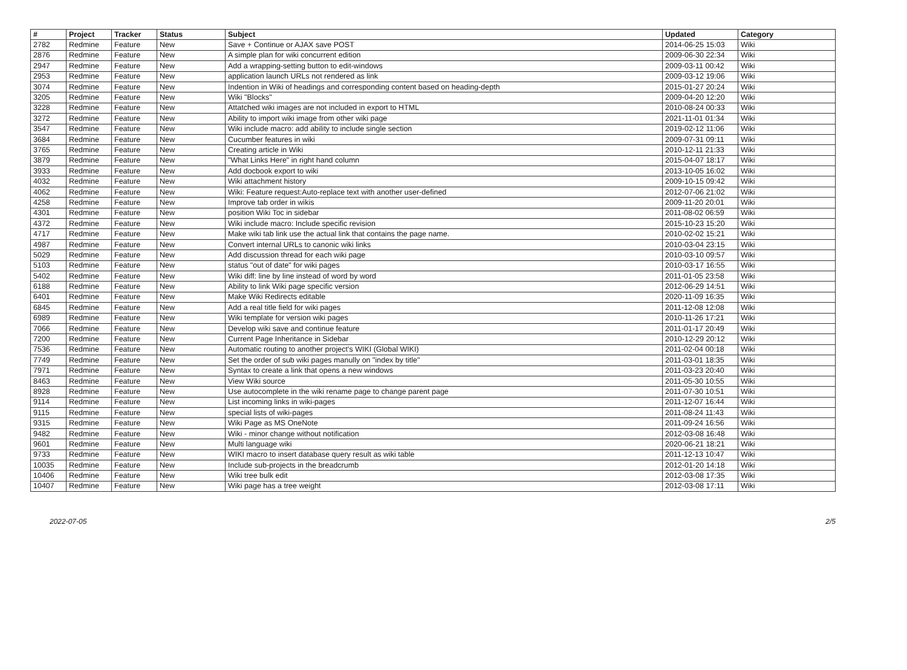| # | Project | Tracker | Status | Subject | Updated | Category |
| --- | --- | --- | --- | --- | --- | --- |
| 2782 | Redmine | Feature | New | Save + Continue or AJAX save POST | 2014-06-25 15:03 | Wiki |
| 2876 | Redmine | Feature | New | A simple plan for wiki concurrent edition | 2009-06-30 22:34 | Wiki |
| 2947 | Redmine | Feature | New | Add a wrapping-setting button to edit-windows | 2009-03-11 00:42 | Wiki |
| 2953 | Redmine | Feature | New | application launch URLs not rendered as link | 2009-03-12 19:06 | Wiki |
| 3074 | Redmine | Feature | New | Indention in Wiki of headings and corresponding content based on heading-depth | 2015-01-27 20:24 | Wiki |
| 3205 | Redmine | Feature | New | Wiki "Blocks" | 2009-04-20 12:20 | Wiki |
| 3228 | Redmine | Feature | New | Attatched wiki images are not included in export to HTML | 2010-08-24 00:33 | Wiki |
| 3272 | Redmine | Feature | New | Ability to import wiki image from other wiki page | 2021-11-01 01:34 | Wiki |
| 3547 | Redmine | Feature | New | Wiki include macro: add ability to include single section | 2019-02-12 11:06 | Wiki |
| 3684 | Redmine | Feature | New | Cucumber features in wiki | 2009-07-31 09:11 | Wiki |
| 3765 | Redmine | Feature | New | Creating article in Wiki | 2010-12-11 21:33 | Wiki |
| 3879 | Redmine | Feature | New | "What Links Here" in right hand column | 2015-04-07 18:17 | Wiki |
| 3933 | Redmine | Feature | New | Add docbook export to wiki | 2013-10-05 16:02 | Wiki |
| 4032 | Redmine | Feature | New | Wiki attachment history | 2009-10-15 09:42 | Wiki |
| 4062 | Redmine | Feature | New | Wiki: Feature request:Auto-replace text with another user-defined | 2012-07-06 21:02 | Wiki |
| 4258 | Redmine | Feature | New | Improve tab order in wikis | 2009-11-20 20:01 | Wiki |
| 4301 | Redmine | Feature | New | position Wiki Toc in sidebar | 2011-08-02 06:59 | Wiki |
| 4372 | Redmine | Feature | New | Wiki include macro: Include specific revision | 2015-10-23 15:20 | Wiki |
| 4717 | Redmine | Feature | New | Make wiki tab link use the actual link that contains the page name. | 2010-02-02 15:21 | Wiki |
| 4987 | Redmine | Feature | New | Convert internal URLs to canonic wiki links | 2010-03-04 23:15 | Wiki |
| 5029 | Redmine | Feature | New | Add discussion thread for each wiki page | 2010-03-10 09:57 | Wiki |
| 5103 | Redmine | Feature | New | status "out of date" for wiki pages | 2010-03-17 16:55 | Wiki |
| 5402 | Redmine | Feature | New | Wiki diff: line by line instead of word by word | 2011-01-05 23:58 | Wiki |
| 6188 | Redmine | Feature | New | Ability to link Wiki page specific version | 2012-06-29 14:51 | Wiki |
| 6401 | Redmine | Feature | New | Make Wiki Redirects editable | 2020-11-09 16:35 | Wiki |
| 6845 | Redmine | Feature | New | Add a real title field for wiki pages | 2011-12-08 12:08 | Wiki |
| 6989 | Redmine | Feature | New | Wiki template for version wiki pages | 2010-11-26 17:21 | Wiki |
| 7066 | Redmine | Feature | New | Develop wiki save and continue feature | 2011-01-17 20:49 | Wiki |
| 7200 | Redmine | Feature | New | Current Page Inheritance in Sidebar | 2010-12-29 20:12 | Wiki |
| 7536 | Redmine | Feature | New | Automatic routing to another project's WIKI (Global WIKI) | 2011-02-04 00:18 | Wiki |
| 7749 | Redmine | Feature | New | Set the order of sub wiki pages manully on "index by title" | 2011-03-01 18:35 | Wiki |
| 7971 | Redmine | Feature | New | Syntax to create a link that opens a new windows | 2011-03-23 20:40 | Wiki |
| 8463 | Redmine | Feature | New | View Wiki source | 2011-05-30 10:55 | Wiki |
| 8928 | Redmine | Feature | New | Use autocomplete in the wiki rename page to change parent page | 2011-07-30 10:51 | Wiki |
| 9114 | Redmine | Feature | New | List incoming links in wiki-pages | 2011-12-07 16:44 | Wiki |
| 9115 | Redmine | Feature | New | special lists of wiki-pages | 2011-08-24 11:43 | Wiki |
| 9315 | Redmine | Feature | New | Wiki Page as MS OneNote | 2011-09-24 16:56 | Wiki |
| 9482 | Redmine | Feature | New | Wiki - minor change without notification | 2012-03-08 16:48 | Wiki |
| 9601 | Redmine | Feature | New | Multi language wiki | 2020-06-21 18:21 | Wiki |
| 9733 | Redmine | Feature | New | WIKI macro to insert database query result as wiki table | 2011-12-13 10:47 | Wiki |
| 10035 | Redmine | Feature | New | Include sub-projects in the breadcrumb | 2012-01-20 14:18 | Wiki |
| 10406 | Redmine | Feature | New | Wiki tree bulk edit | 2012-03-08 17:35 | Wiki |
| 10407 | Redmine | Feature | New | Wiki page has a tree weight | 2012-03-08 17:11 | Wiki |
2022-07-05 2/5